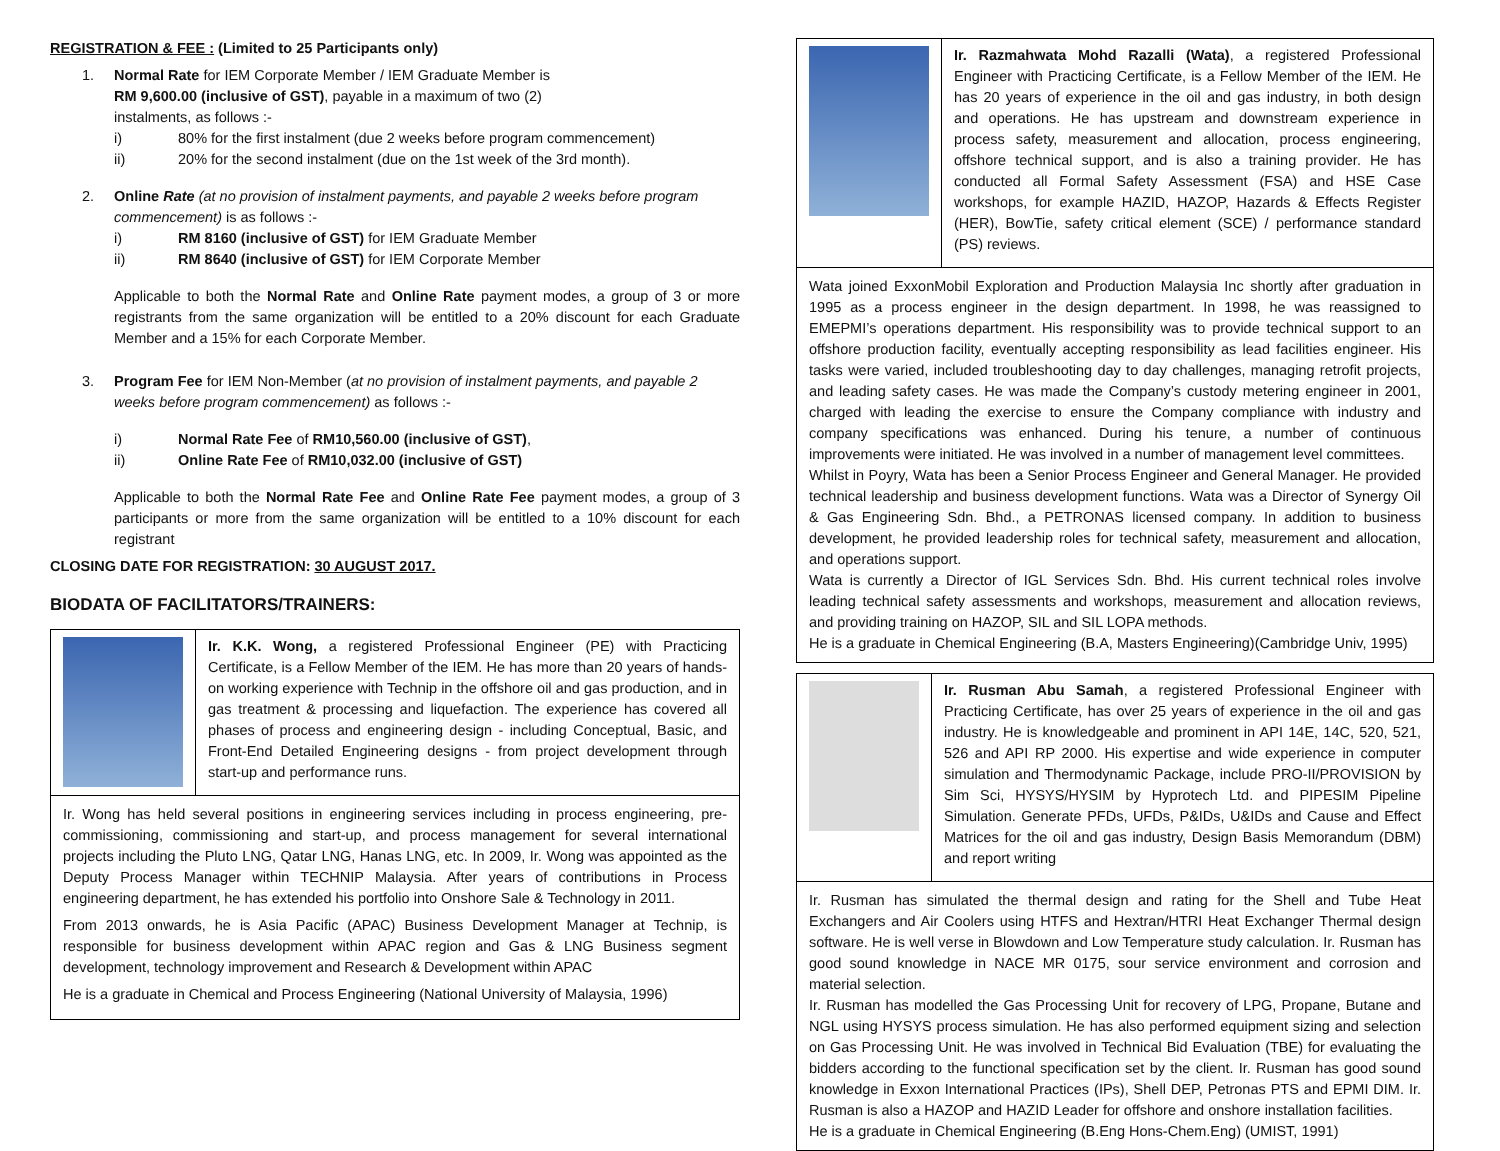REGISTRATION & FEE : (Limited to 25 Participants only)
1. Normal Rate for IEM Corporate Member / IEM Graduate Member is
RM 9,600.00 (inclusive of GST), payable in a maximum of two (2)
instalments, as follows :-
i) 80% for the first instalment (due 2 weeks before program commencement)
ii) 20% for the second instalment (due on the 1st week of the 3rd month).
2. Online Rate (at no provision of instalment payments, and payable 2 weeks before program commencement) is as follows :-
i) RM 8160 (inclusive of GST) for IEM Graduate Member
ii) RM 8640 (inclusive of GST) for IEM Corporate Member
Applicable to both the Normal Rate and Online Rate payment modes, a group of 3 or more registrants from the same organization will be entitled to a 20% discount for each Graduate Member and a 15% for each Corporate Member.
3. Program Fee for IEM Non-Member (at no provision of instalment payments, and payable 2 weeks before program commencement) as follows :-
i) Normal Rate Fee of RM10,560.00 (inclusive of GST),
ii) Online Rate Fee of RM10,032.00 (inclusive of GST)
Applicable to both the Normal Rate Fee and Online Rate Fee payment modes, a group of 3 participants or more from the same organization will be entitled to a 10% discount for each registrant
CLOSING DATE FOR REGISTRATION: 30 AUGUST 2017.
BIODATA OF FACILITATORS/TRAINERS:
Ir. K.K. Wong, a registered Professional Engineer (PE) with Practicing Certificate, is a Fellow Member of the IEM. He has more than 20 years of hands-on working experience with Technip in the offshore oil and gas production, and in gas treatment & processing and liquefaction. The experience has covered all phases of process and engineering design - including Conceptual, Basic, and Front-End Detailed Engineering designs - from project development through start-up and performance runs.
Ir. Wong has held several positions in engineering services including in process engineering, pre-commissioning, commissioning and start-up, and process management for several international projects including the Pluto LNG, Qatar LNG, Hanas LNG, etc. In 2009, Ir. Wong was appointed as the Deputy Process Manager within TECHNIP Malaysia. After years of contributions in Process engineering department, he has extended his portfolio into Onshore Sale & Technology in 2011.
From 2013 onwards, he is Asia Pacific (APAC) Business Development Manager at Technip, is responsible for business development within APAC region and Gas & LNG Business segment development, technology improvement and Research & Development within APAC
He is a graduate in Chemical and Process Engineering (National University of Malaysia, 1996)
Ir. Razmahwata Mohd Razalli (Wata), a registered Professional Engineer with Practicing Certificate, is a Fellow Member of the IEM. He has 20 years of experience in the oil and gas industry, in both design and operations. He has upstream and downstream experience in process safety, measurement and allocation, process engineering, offshore technical support, and is also a training provider. He has conducted all Formal Safety Assessment (FSA) and HSE Case workshops, for example HAZID, HAZOP, Hazards & Effects Register (HER), BowTie, safety critical element (SCE) / performance standard (PS) reviews.
Wata joined ExxonMobil Exploration and Production Malaysia Inc shortly after graduation in 1995 as a process engineer in the design department. In 1998, he was reassigned to EMEPMI’s operations department. His responsibility was to provide technical support to an offshore production facility, eventually accepting responsibility as lead facilities engineer. His tasks were varied, included troubleshooting day to day challenges, managing retrofit projects, and leading safety cases. He was made the Company’s custody metering engineer in 2001, charged with leading the exercise to ensure the Company compliance with industry and company specifications was enhanced. During his tenure, a number of continuous improvements were initiated. He was involved in a number of management level committees.
Whilst in Poyry, Wata has been a Senior Process Engineer and General Manager. He provided technical leadership and business development functions. Wata was a Director of Synergy Oil & Gas Engineering Sdn. Bhd., a PETRONAS licensed company. In addition to business development, he provided leadership roles for technical safety, measurement and allocation, and operations support.
Wata is currently a Director of IGL Services Sdn. Bhd. His current technical roles involve leading technical safety assessments and workshops, measurement and allocation reviews, and providing training on HAZOP, SIL and SIL LOPA methods.
He is a graduate in Chemical Engineering (B.A, Masters Engineering)(Cambridge Univ, 1995)
Ir. Rusman Abu Samah, a registered Professional Engineer with Practicing Certificate, has over 25 years of experience in the oil and gas industry. He is knowledgeable and prominent in API 14E, 14C, 520, 521, 526 and API RP 2000. His expertise and wide experience in computer simulation and Thermodynamic Package, include PRO-II/PROVISION by Sim Sci, HYSYS/HYSIM by Hyprotech Ltd. and PIPESIM Pipeline Simulation. Generate PFDs, UFDs, P&IDs, U&IDs and Cause and Effect Matrices for the oil and gas industry, Design Basis Memorandum (DBM) and report writing
Ir. Rusman has simulated the thermal design and rating for the Shell and Tube Heat Exchangers and Air Coolers using HTFS and Hextran/HTRI Heat Exchanger Thermal design software. He is well verse in Blowdown and Low Temperature study calculation. Ir. Rusman has good sound knowledge in NACE MR 0175, sour service environment and corrosion and material selection.
Ir. Rusman has modelled the Gas Processing Unit for recovery of LPG, Propane, Butane and NGL using HYSYS process simulation. He has also performed equipment sizing and selection on Gas Processing Unit. He was involved in Technical Bid Evaluation (TBE) for evaluating the bidders according to the functional specification set by the client. Ir. Rusman has good sound knowledge in Exxon International Practices (IPs), Shell DEP, Petronas PTS and EPMI DIM. Ir. Rusman is also a HAZOP and HAZID Leader for offshore and onshore installation facilities.
He is a graduate in Chemical Engineering (B.Eng Hons-Chem.Eng) (UMIST, 1991)